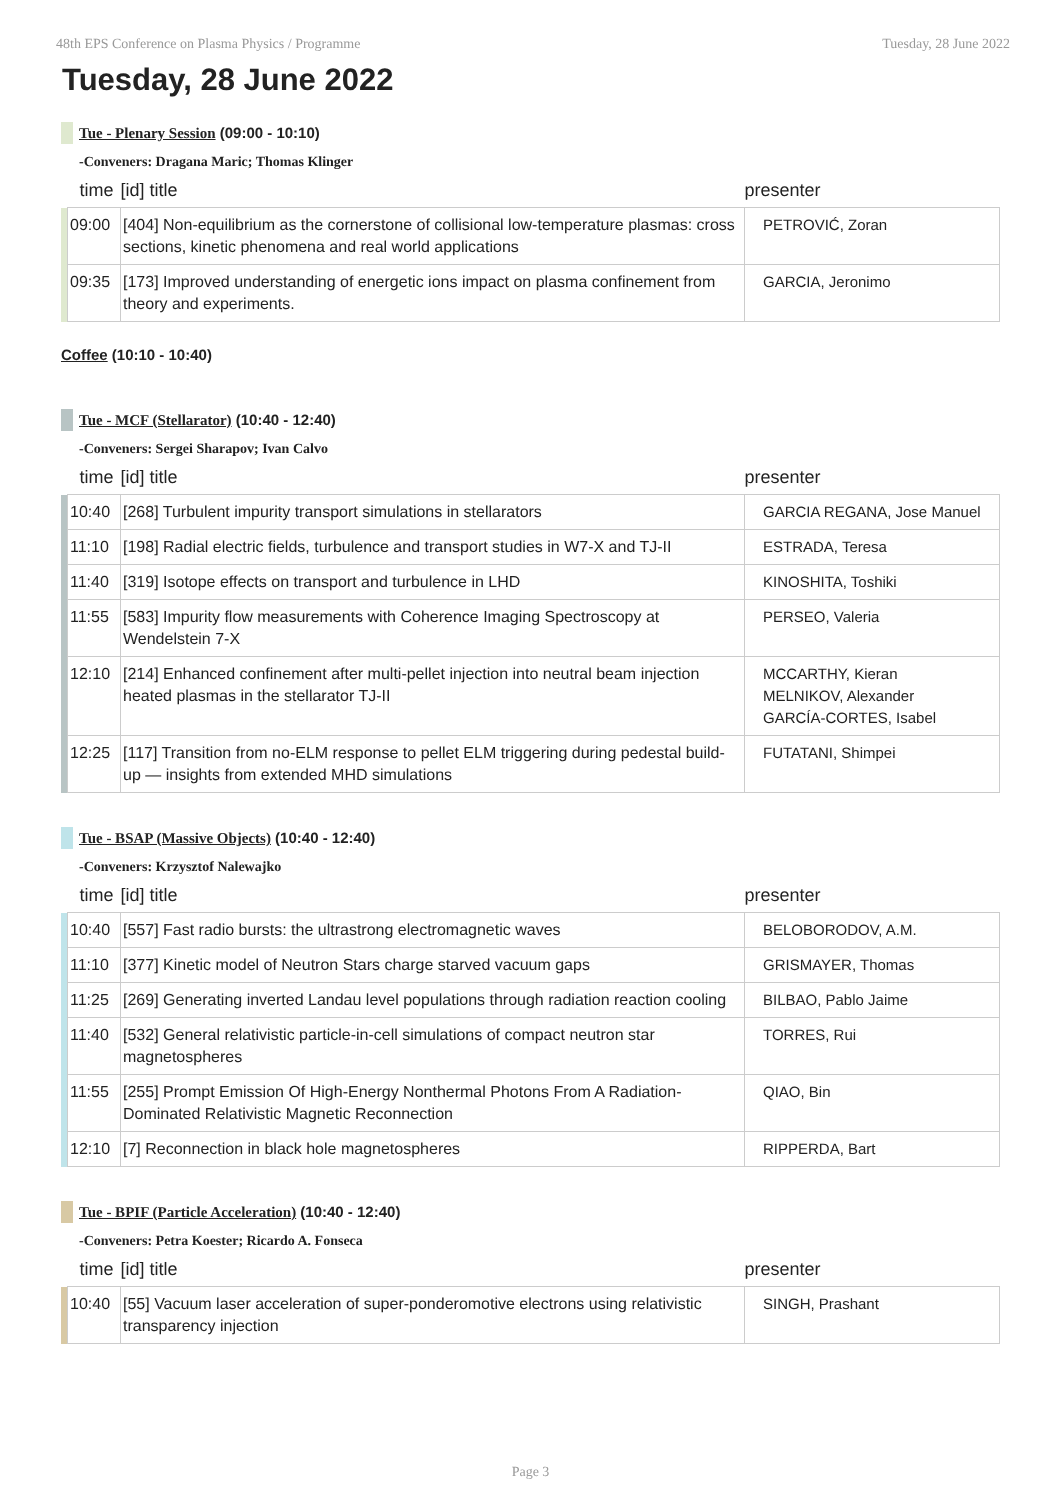48th EPS Conference on Plasma Physics / Programme Tuesday, 28 June 2022
Tuesday, 28 June 2022
Tue - Plenary Session (09:00 - 10:10)
-Conveners: Dragana Maric; Thomas Klinger
| | time | [id] title | presenter |
| --- | --- | --- | --- |
| | 09:00 | [404] Non-equilibrium as the cornerstone of collisional low-temperature plasmas: cross sections, kinetic phenomena and real world applications | PETROVIĆ, Zoran |
| | 09:35 | [173] Improved understanding of energetic ions impact on plasma confinement from theory and experiments. | GARCIA, Jeronimo |
Coffee (10:10 - 10:40)
Tue - MCF (Stellarator) (10:40 - 12:40)
-Conveners: Sergei Sharapov; Ivan Calvo
| | time | [id] title | presenter |
| --- | --- | --- | --- |
| | 10:40 | [268] Turbulent impurity transport simulations in stellarators | GARCIA REGANA, Jose Manuel |
| | 11:10 | [198] Radial electric fields, turbulence and transport studies in W7-X and TJ-II | ESTRADA, Teresa |
| | 11:40 | [319] Isotope effects on transport and turbulence in LHD | KINOSHITA, Toshiki |
| | 11:55 | [583] Impurity flow measurements with Coherence Imaging Spectroscopy at Wendelstein 7-X | PERSEO, Valeria |
| | 12:10 | [214] Enhanced confinement after multi-pellet injection into neutral beam injection heated plasmas in the stellarator TJ-II | MCCARTHY, Kieran MELNIKOV, Alexander GARCÍA-CORTES, Isabel |
| | 12:25 | [117] Transition from no-ELM response to pellet ELM triggering during pedestal build-up — insights from extended MHD simulations | FUTATANI, Shimpei |
Tue - BSAP (Massive Objects) (10:40 - 12:40)
-Conveners: Krzysztof Nalewajko
| | time | [id] title | presenter |
| --- | --- | --- | --- |
| | 10:40 | [557] Fast radio bursts: the ultrastrong electromagnetic waves | BELOBORODOV, A.M. |
| | 11:10 | [377] Kinetic model of Neutron Stars charge starved vacuum gaps | GRISMAYER, Thomas |
| | 11:25 | [269] Generating inverted Landau level populations through radiation reaction cooling | BILBAO, Pablo Jaime |
| | 11:40 | [532] General relativistic particle-in-cell simulations of compact neutron star magnetospheres | TORRES, Rui |
| | 11:55 | [255] Prompt Emission Of High-Energy Nonthermal Photons From A Radiation-Dominated Relativistic Magnetic Reconnection | QIAO, Bin |
| | 12:10 | [7] Reconnection in black hole magnetospheres | RIPPERDA, Bart |
Tue - BPIF (Particle Acceleration) (10:40 - 12:40)
-Conveners: Petra Koester; Ricardo A. Fonseca
| | time | [id] title | presenter |
| --- | --- | --- | --- |
| | 10:40 | [55] Vacuum laser acceleration of super-ponderomotive electrons using relativistic transparency injection | SINGH, Prashant |
Page 3